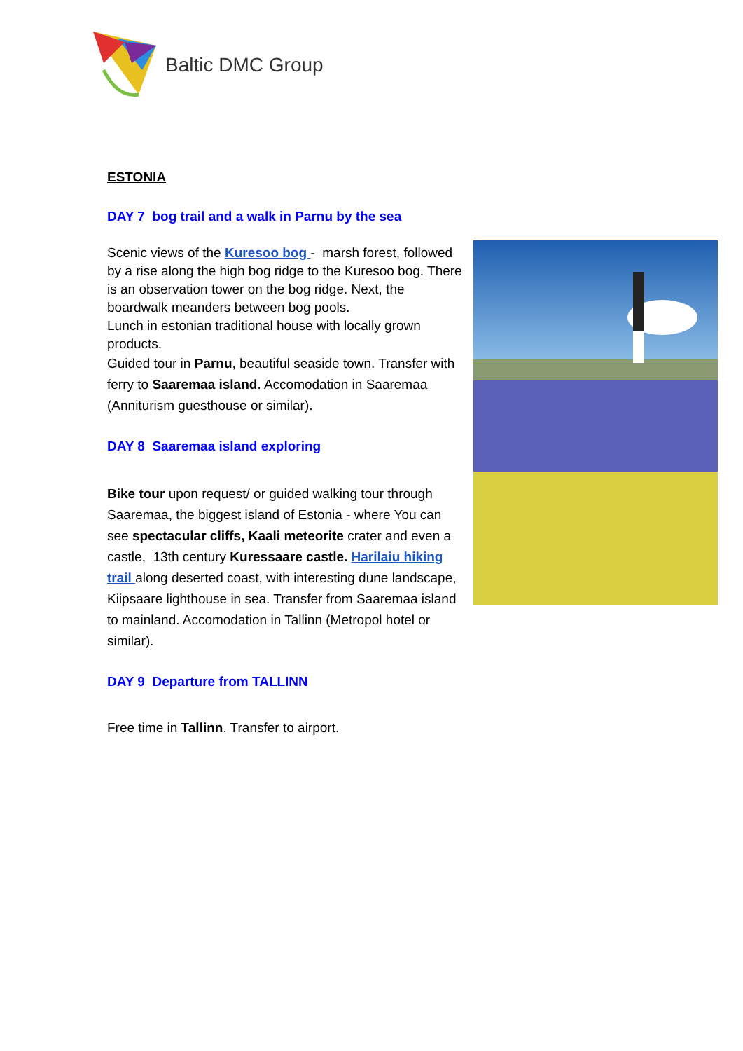Baltic DMC Group
ESTONIA
DAY 7 bog trail and a walk in Parnu by the sea
Scenic views of the Kuresoo bog - marsh forest, followed by a rise along the high bog ridge to the Kuresoo bog. There is an observation tower on the bog ridge. Next, the boardwalk meanders between bog pools.
Lunch in estonian traditional house with locally grown products.
Guided tour in Parnu, beautiful seaside town. Transfer with ferry to Saaremaa island. Accomodation in Saaremaa (Anniturism guesthouse or similar).
DAY 8 Saaremaa island exploring
Bike tour upon request/ or guided walking tour through Saaremaa, the biggest island of Estonia - where You can see spectacular cliffs, Kaali meteorite crater and even a castle, 13th century Kuressaare castle. Harilaiu hiking trail along deserted coast, with interesting dune landscape, Kiipsaare lighthouse in sea. Transfer from Saaremaa island to mainland. Accomodation in Tallinn (Metropol hotel or similar).
DAY 9 Departure from TALLINN
Free time in Tallinn. Transfer to airport.